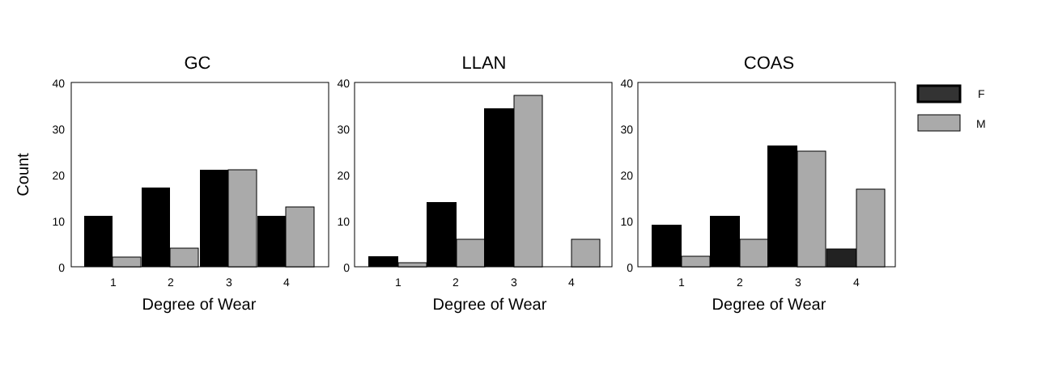Count
GC
40
30
20
10
0
1
2
3
4
Degree of Wear
LLAN
40
30
20
10
0
1
2
3
4
Degree of Wear
COAS
40
30
20
10
0
1
2
3
4
Degree of Wear
F
M